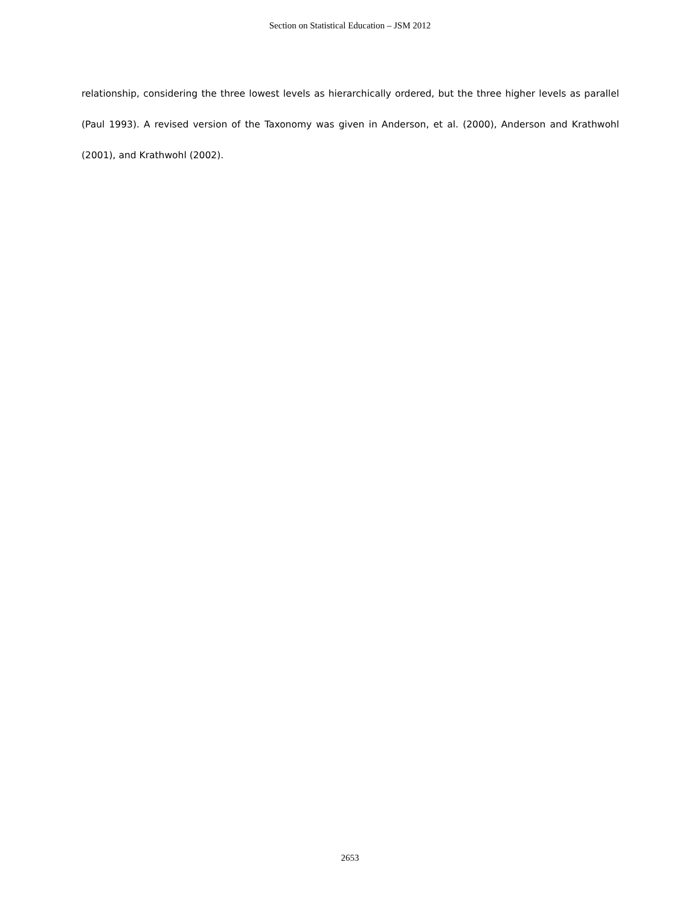Section on Statistical Education – JSM 2012
relationship, considering the three lowest levels as hierarchically ordered, but the three higher levels as parallel (Paul 1993). A revised version of the Taxonomy was given in Anderson, et al. (2000), Anderson and Krathwohl (2001), and Krathwohl (2002).
2653